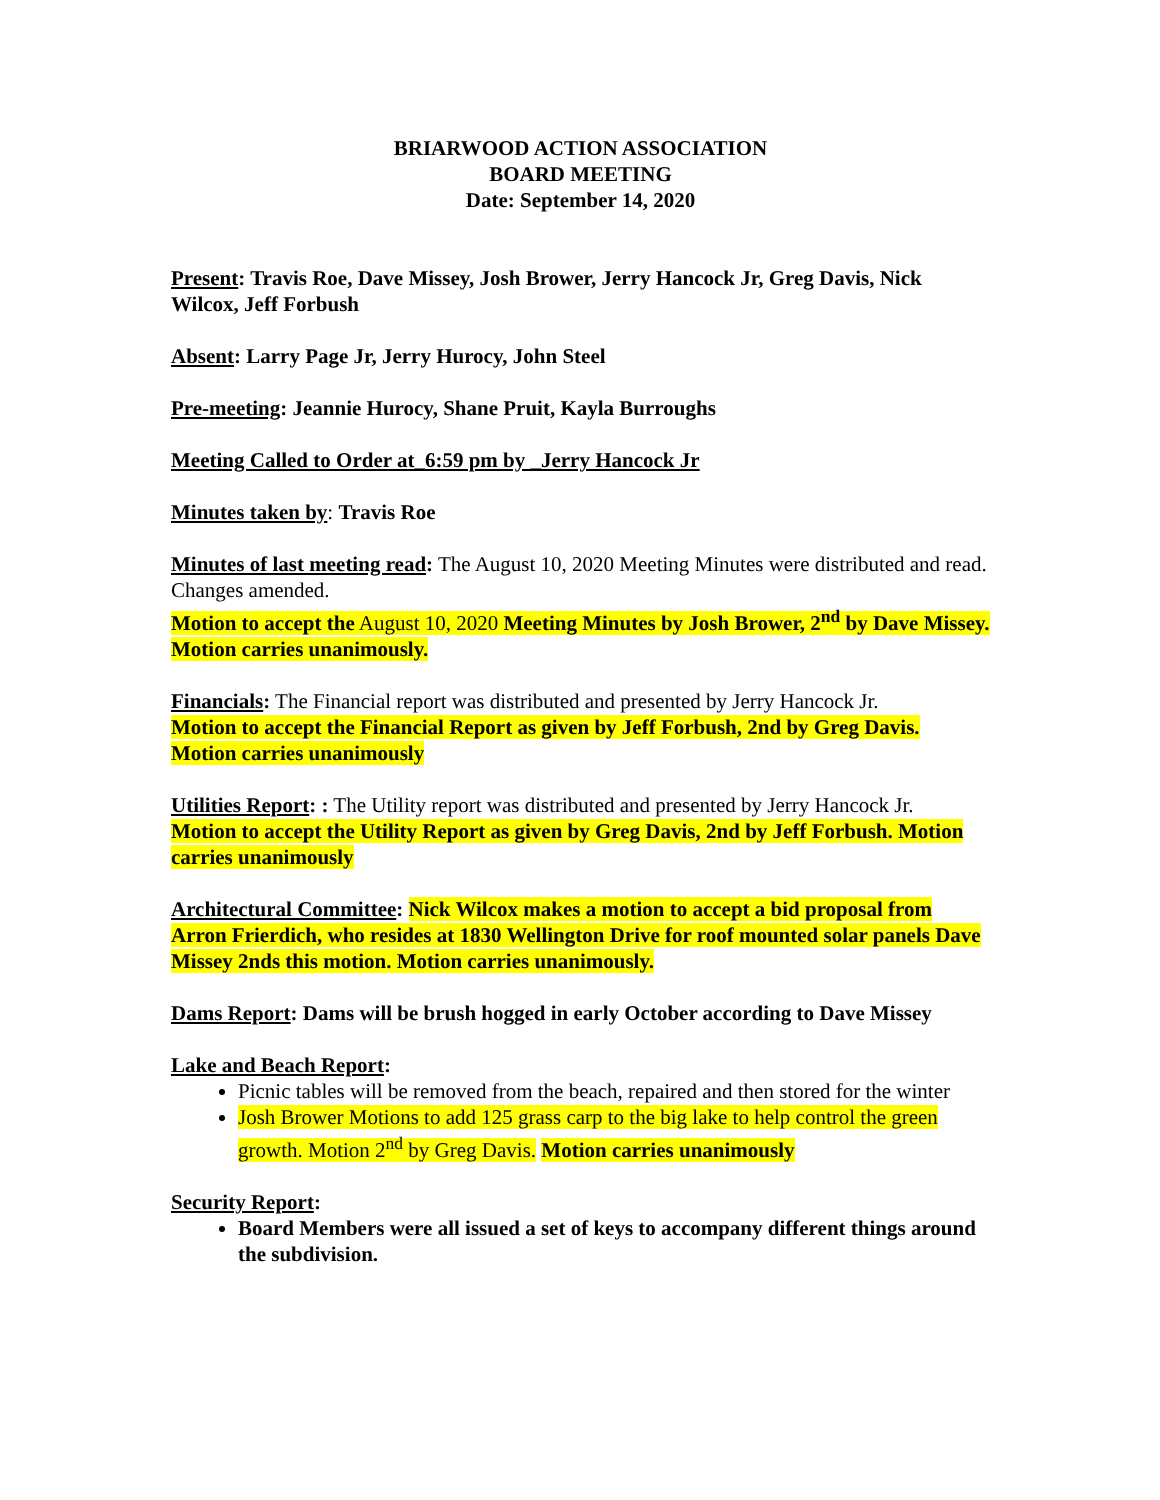BRIARWOOD ACTION ASSOCIATION
BOARD MEETING
Date: September 14, 2020
Present: Travis Roe, Dave Missey, Josh Brower, Jerry Hancock Jr, Greg Davis, Nick Wilcox, Jeff Forbush
Absent: Larry Page Jr, Jerry Hurocy, John Steel
Pre-meeting: Jeannie Hurocy, Shane Pruit, Kayla Burroughs
Meeting Called to Order at_6:59 pm by _Jerry Hancock Jr
Minutes taken by: Travis Roe
Minutes of last meeting read: The August 10, 2020 Meeting Minutes were distributed and read. Changes amended.
Motion to accept the August 10, 2020 Meeting Minutes by Josh Brower, 2<sup>nd</sup> by Dave Missey. Motion carries unanimously.
Financials: The Financial report was distributed and presented by Jerry Hancock Jr.
Motion to accept the Financial Report as given by Jeff Forbush, 2nd by Greg Davis. Motion carries unanimously
Utilities Report: : The Utility report was distributed and presented by Jerry Hancock Jr.
Motion to accept the Utility Report as given by Greg Davis, 2nd by Jeff Forbush. Motion carries unanimously
Architectural Committee: Nick Wilcox makes a motion to accept a bid proposal from Arron Frierdich, who resides at 1830 Wellington Drive for roof mounted solar panels Dave Missey 2nds this motion. Motion carries unanimously.
Dams Report: Dams will be brush hogged in early October according to Dave Missey
Lake and Beach Report:
Picnic tables will be removed from the beach, repaired and then stored for the winter
Josh Brower Motions to add 125 grass carp to the big lake to help control the green growth. Motion 2<sup>nd</sup> by Greg Davis. Motion carries unanimously
Security Report:
Board Members were all issued a set of keys to accompany different things around the subdivision.